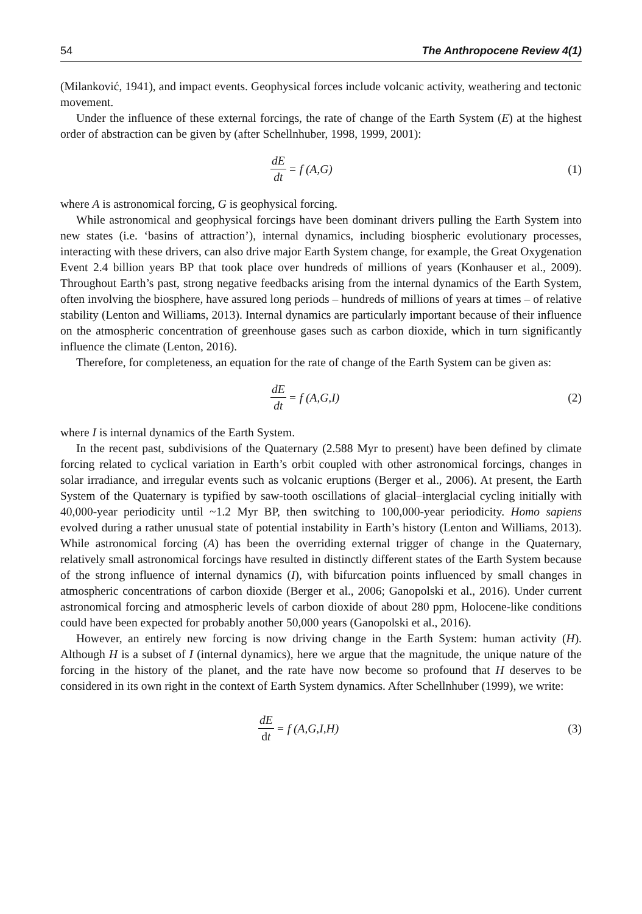54 The Anthropocene Review 4(1)
(Milanković, 1941), and impact events. Geophysical forces include volcanic activity, weathering and tectonic movement.
Under the influence of these external forcings, the rate of change of the Earth System (E) at the highest order of abstraction can be given by (after Schellnhuber, 1998, 1999, 2001):
dE dt = f (A,G) (1)
where A is astronomical forcing, G is geophysical forcing.
While astronomical and geophysical forcings have been dominant drivers pulling the Earth System into new states (i.e. ‘basins of attraction’), internal dynamics, including biospheric evolutionary processes, interacting with these drivers, can also drive major Earth System change, for example, the Great Oxygenation Event 2.4 billion years BP that took place over hundreds of millions of years (Konhauser et al., 2009). Throughout Earth’s past, strong negative feedbacks arising from the internal dynamics of the Earth System, often involving the biosphere, have assured long periods – hundreds of millions of years at times – of relative stability (Lenton and Williams, 2013). Internal dynamics are particularly important because of their influence on the atmospheric concentration of greenhouse gases such as carbon dioxide, which in turn significantly influence the climate (Lenton, 2016).
Therefore, for completeness, an equation for the rate of change of the Earth System can be given as:
dE dt = f (A,G,I) (2)
where I is internal dynamics of the Earth System.
In the recent past, subdivisions of the Quaternary (2.588 Myr to present) have been defined by climate forcing related to cyclical variation in Earth’s orbit coupled with other astronomical forcings, changes in solar irradiance, and irregular events such as volcanic eruptions (Berger et al., 2006). At present, the Earth System of the Quaternary is typified by saw-tooth oscillations of glacial–interglacial cycling initially with 40,000-year periodicity until ~1.2 Myr BP, then switching to 100,000-year periodicity. Homo sapiens evolved during a rather unusual state of potential instability in Earth’s history (Lenton and Williams, 2013). While astronomical forcing (A) has been the overriding external trigger of change in the Quaternary, relatively small astronomical forcings have resulted in distinctly different states of the Earth System because of the strong influence of internal dynamics (I), with bifurcation points influenced by small changes in atmospheric concentrations of carbon dioxide (Berger et al., 2006; Ganopolski et al., 2016). Under current astronomical forcing and atmospheric levels of carbon dioxide of about 280 ppm, Holocene-like conditions could have been expected for probably another 50,000 years (Ganopolski et al., 2016).
However, an entirely new forcing is now driving change in the Earth System: human activity (H). Although H is a subset of I (internal dynamics), here we argue that the magnitude, the unique nature of the forcing in the history of the planet, and the rate have now become so profound that H deserves to be considered in its own right in the context of Earth System dynamics. After Schellnhuber (1999), we write:
dE dt = f (A,G,I,H) (3)